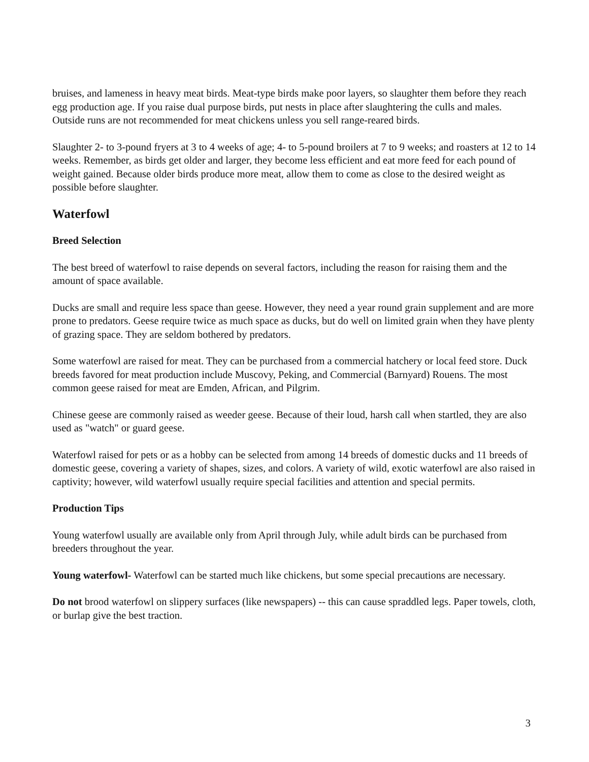bruises, and lameness in heavy meat birds. Meat-type birds make poor layers, so slaughter them before they reach egg production age. If you raise dual purpose birds, put nests in place after slaughtering the culls and males. Outside runs are not recommended for meat chickens unless you sell range-reared birds.
Slaughter 2- to 3-pound fryers at 3 to 4 weeks of age; 4- to 5-pound broilers at 7 to 9 weeks; and roasters at 12 to 14 weeks. Remember, as birds get older and larger, they become less efficient and eat more feed for each pound of weight gained. Because older birds produce more meat, allow them to come as close to the desired weight as possible before slaughter.
Waterfowl
Breed Selection
The best breed of waterfowl to raise depends on several factors, including the reason for raising them and the amount of space available.
Ducks are small and require less space than geese. However, they need a year round grain supplement and are more prone to predators. Geese require twice as much space as ducks, but do well on limited grain when they have plenty of grazing space. They are seldom bothered by predators.
Some waterfowl are raised for meat. They can be purchased from a commercial hatchery or local feed store. Duck breeds favored for meat production include Muscovy, Peking, and Commercial (Barnyard) Rouens. The most common geese raised for meat are Emden, African, and Pilgrim.
Chinese geese are commonly raised as weeder geese. Because of their loud, harsh call when startled, they are also used as "watch" or guard geese.
Waterfowl raised for pets or as a hobby can be selected from among 14 breeds of domestic ducks and 11 breeds of domestic geese, covering a variety of shapes, sizes, and colors. A variety of wild, exotic waterfowl are also raised in captivity; however, wild waterfowl usually require special facilities and attention and special permits.
Production Tips
Young waterfowl usually are available only from April through July, while adult birds can be purchased from breeders throughout the year.
Young waterfowl- Waterfowl can be started much like chickens, but some special precautions are necessary.
Do not brood waterfowl on slippery surfaces (like newspapers) -- this can cause spraddled legs. Paper towels, cloth, or burlap give the best traction.
3